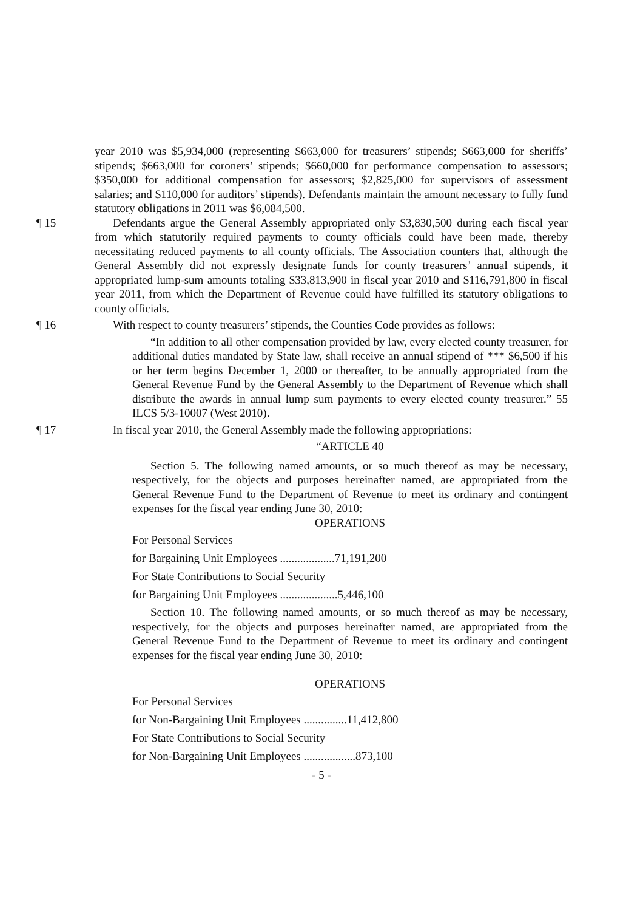year 2010 was $5,934,000 (representing $663,000 for treasurers’ stipends; $663,000 for sheriffs’ stipends; $663,000 for coroners’ stipends; $660,000 for performance compensation to assessors; $350,000 for additional compensation for assessors; $2,825,000 for supervisors of assessment salaries; and $110,000 for auditors’ stipends). Defendants maintain the amount necessary to fully fund statutory obligations in 2011 was $6,084,500.
¶ 15 Defendants argue the General Assembly appropriated only $3,830,500 during each fiscal year from which statutorily required payments to county officials could have been made, thereby necessitating reduced payments to all county officials. The Association counters that, although the General Assembly did not expressly designate funds for county treasurers’ annual stipends, it appropriated lump-sum amounts totaling $33,813,900 in fiscal year 2010 and $116,791,800 in fiscal year 2011, from which the Department of Revenue could have fulfilled its statutory obligations to county officials.
¶ 16 With respect to county treasurers’ stipends, the Counties Code provides as follows:
“In addition to all other compensation provided by law, every elected county treasurer, for additional duties mandated by State law, shall receive an annual stipend of *** $6,500 if his or her term begins December 1, 2000 or thereafter, to be annually appropriated from the General Revenue Fund by the General Assembly to the Department of Revenue which shall distribute the awards in annual lump sum payments to every elected county treasurer.” 55 ILCS 5/3-10007 (West 2010).
¶ 17 In fiscal year 2010, the General Assembly made the following appropriations:
“ARTICLE 40
Section 5. The following named amounts, or so much thereof as may be necessary, respectively, for the objects and purposes hereinafter named, are appropriated from the General Revenue Fund to the Department of Revenue to meet its ordinary and contingent expenses for the fiscal year ending June 30, 2010:
OPERATIONS
For Personal Services
for Bargaining Unit Employees ...................71,191,200
For State Contributions to Social Security
for Bargaining Unit Employees ....................5,446,100
Section 10. The following named amounts, or so much thereof as may be necessary, respectively, for the objects and purposes hereinafter named, are appropriated from the General Revenue Fund to the Department of Revenue to meet its ordinary and contingent expenses for the fiscal year ending June 30, 2010:
OPERATIONS
For Personal Services
for Non-Bargaining Unit Employees ...............11,412,800
For State Contributions to Social Security
for Non-Bargaining Unit Employees ..................873,100
- 5 -